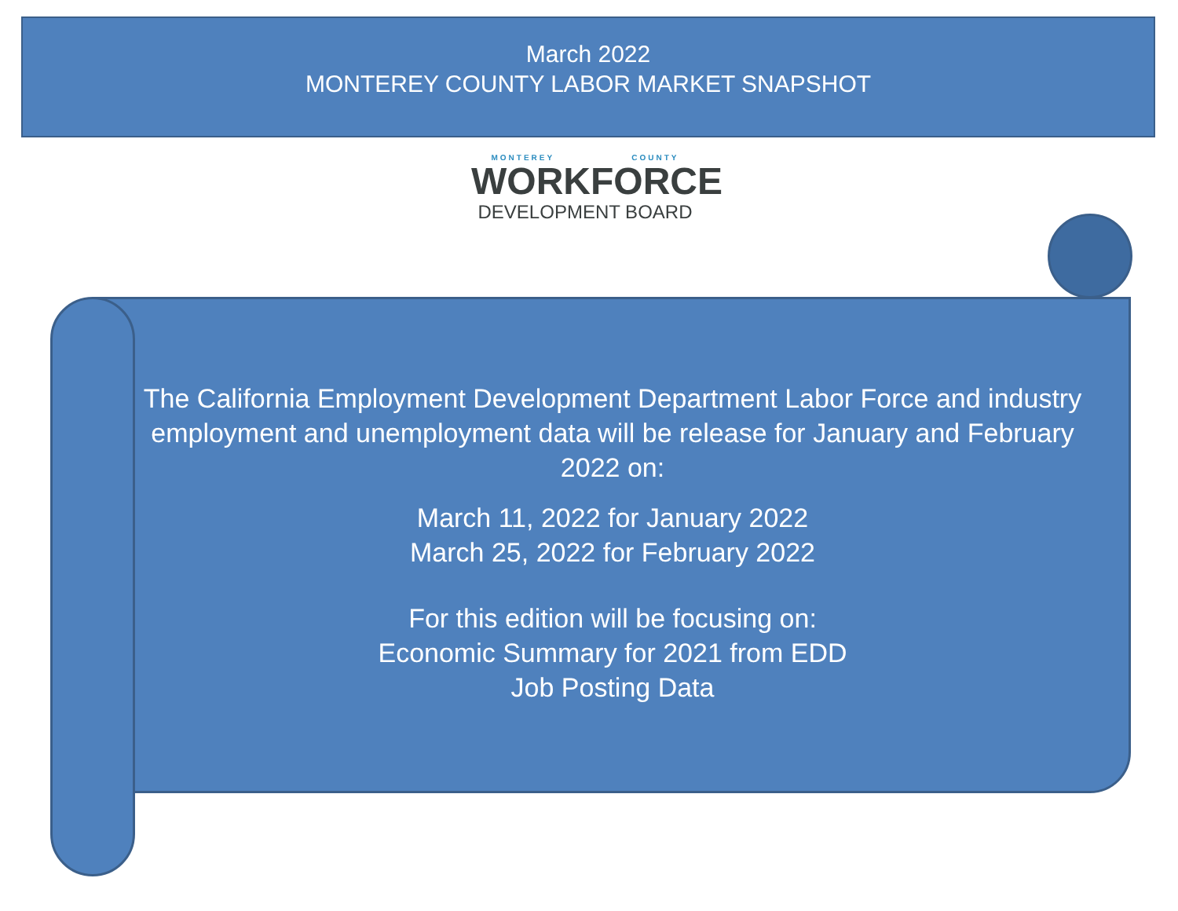March 2022
MONTEREY COUNTY LABOR MARKET SNAPSHOT
MONTEREY COUNTY
WORKFORCE
DEVELOPMENT BOARD
The California Employment Development Department Labor Force and industry employment and unemployment data will be release for January and February 2022 on:
March 11, 2022 for January 2022
March 25, 2022 for February 2022
For this edition will be focusing on:
Economic Summary for 2021 from EDD
Job Posting Data